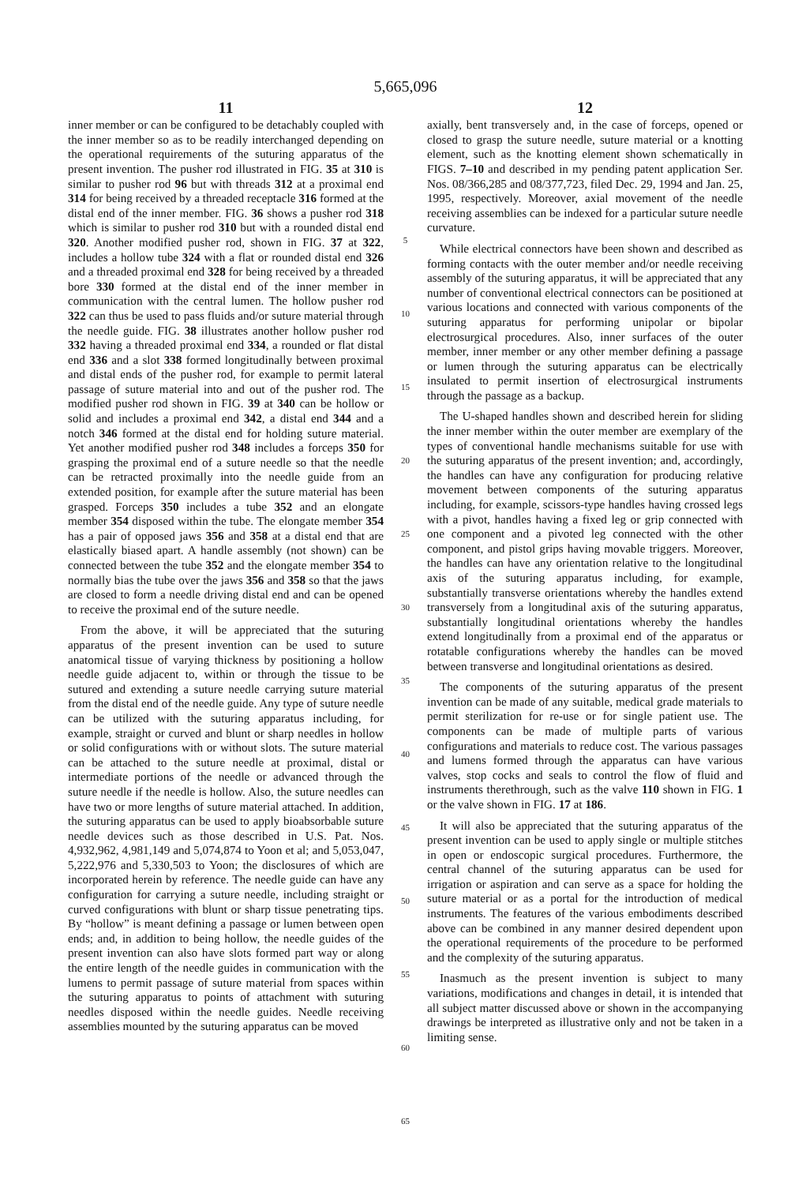5,665,096
11
inner member or can be configured to be detachably coupled with the inner member so as to be readily interchanged depending on the operational requirements of the suturing apparatus of the present invention. The pusher rod illustrated in FIG. 35 at 310 is similar to pusher rod 96 but with threads 312 at a proximal end 314 for being received by a threaded receptacle 316 formed at the distal end of the inner member. FIG. 36 shows a pusher rod 318 which is similar to pusher rod 310 but with a rounded distal end 320. Another modified pusher rod, shown in FIG. 37 at 322, includes a hollow tube 324 with a flat or rounded distal end 326 and a threaded proximal end 328 for being received by a threaded bore 330 formed at the distal end of the inner member in communication with the central lumen. The hollow pusher rod 322 can thus be used to pass fluids and/or suture material through the needle guide. FIG. 38 illustrates another hollow pusher rod 332 having a threaded proximal end 334, a rounded or flat distal end 336 and a slot 338 formed longitudinally between proximal and distal ends of the pusher rod, for example to permit lateral passage of suture material into and out of the pusher rod. The modified pusher rod shown in FIG. 39 at 340 can be hollow or solid and includes a proximal end 342, a distal end 344 and a notch 346 formed at the distal end for holding suture material. Yet another modified pusher rod 348 includes a forceps 350 for grasping the proximal end of a suture needle so that the needle can be retracted proximally into the needle guide from an extended position, for example after the suture material has been grasped. Forceps 350 includes a tube 352 and an elongate member 354 disposed within the tube. The elongate member 354 has a pair of opposed jaws 356 and 358 at a distal end that are elastically biased apart. A handle assembly (not shown) can be connected between the tube 352 and the elongate member 354 to normally bias the tube over the jaws 356 and 358 so that the jaws are closed to form a needle driving distal end and can be opened to receive the proximal end of the suture needle.
From the above, it will be appreciated that the suturing apparatus of the present invention can be used to suture anatomical tissue of varying thickness by positioning a hollow needle guide adjacent to, within or through the tissue to be sutured and extending a suture needle carrying suture material from the distal end of the needle guide. Any type of suture needle can be utilized with the suturing apparatus including, for example, straight or curved and blunt or sharp needles in hollow or solid configurations with or without slots. The suture material can be attached to the suture needle at proximal, distal or intermediate portions of the needle or advanced through the suture needle if the needle is hollow. Also, the suture needles can have two or more lengths of suture material attached. In addition, the suturing apparatus can be used to apply bioabsorbable suture needle devices such as those described in U.S. Pat. Nos. 4,932,962, 4,981,149 and 5,074,874 to Yoon et al; and 5,053,047, 5,222,976 and 5,330,503 to Yoon; the disclosures of which are incorporated herein by reference. The needle guide can have any configuration for carrying a suture needle, including straight or curved configurations with blunt or sharp tissue penetrating tips. By “hollow” is meant defining a passage or lumen between open ends; and, in addition to being hollow, the needle guides of the present invention can also have slots formed part way or along the entire length of the needle guides in communication with the lumens to permit passage of suture material from spaces within the suturing apparatus to points of attachment with suturing needles disposed within the needle guides. Needle receiving assemblies mounted by the suturing apparatus can be moved
5
10
15
20
25
30
35
40
45
50
55
60
65
12
axially, bent transversely and, in the case of forceps, opened or closed to grasp the suture needle, suture material or a knotting element, such as the knotting element shown schematically in FIGS. 7–10 and described in my pending patent application Ser. Nos. 08/366,285 and 08/377,723, filed Dec. 29, 1994 and Jan. 25, 1995, respectively. Moreover, axial movement of the needle receiving assemblies can be indexed for a particular suture needle curvature.
While electrical connectors have been shown and described as forming contacts with the outer member and/or needle receiving assembly of the suturing apparatus, it will be appreciated that any number of conventional electrical connectors can be positioned at various locations and connected with various components of the suturing apparatus for performing unipolar or bipolar electrosurgical procedures. Also, inner surfaces of the outer member, inner member or any other member defining a passage or lumen through the suturing apparatus can be electrically insulated to permit insertion of electrosurgical instruments through the passage as a backup.
The U-shaped handles shown and described herein for sliding the inner member within the outer member are exemplary of the types of conventional handle mechanisms suitable for use with the suturing apparatus of the present invention; and, accordingly, the handles can have any configuration for producing relative movement between components of the suturing apparatus including, for example, scissors-type handles having crossed legs with a pivot, handles having a fixed leg or grip connected with one component and a pivoted leg connected with the other component, and pistol grips having movable triggers. Moreover, the handles can have any orientation relative to the longitudinal axis of the suturing apparatus including, for example, substantially transverse orientations whereby the handles extend transversely from a longitudinal axis of the suturing apparatus, substantially longitudinal orientations whereby the handles extend longitudinally from a proximal end of the apparatus or rotatable configurations whereby the handles can be moved between transverse and longitudinal orientations as desired.
The components of the suturing apparatus of the present invention can be made of any suitable, medical grade materials to permit sterilization for re-use or for single patient use. The components can be made of multiple parts of various configurations and materials to reduce cost. The various passages and lumens formed through the apparatus can have various valves, stop cocks and seals to control the flow of fluid and instruments therethrough, such as the valve 110 shown in FIG. 1 or the valve shown in FIG. 17 at 186.
It will also be appreciated that the suturing apparatus of the present invention can be used to apply single or multiple stitches in open or endoscopic surgical procedures. Furthermore, the central channel of the suturing apparatus can be used for irrigation or aspiration and can serve as a space for holding the suture material or as a portal for the introduction of medical instruments. The features of the various embodiments described above can be combined in any manner desired dependent upon the operational requirements of the procedure to be performed and the complexity of the suturing apparatus.
Inasmuch as the present invention is subject to many variations, modifications and changes in detail, it is intended that all subject matter discussed above or shown in the accompanying drawings be interpreted as illustrative only and not be taken in a limiting sense.